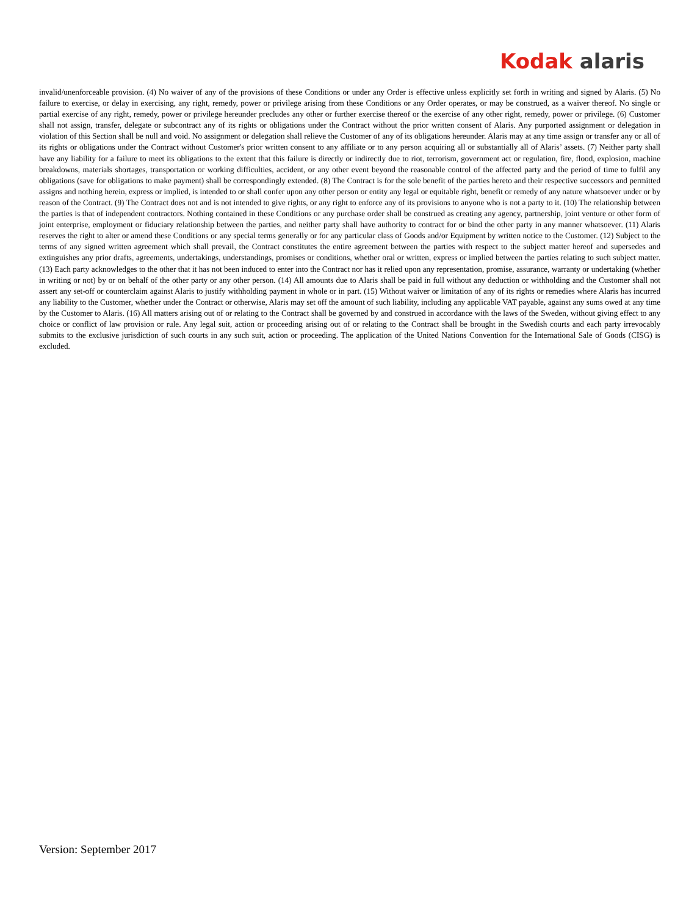Kodak alaris
invalid/unenforceable provision. (4) No waiver of any of the provisions of these Conditions or under any Order is effective unless explicitly set forth in writing and signed by Alaris. (5) No failure to exercise, or delay in exercising, any right, remedy, power or privilege arising from these Conditions or any Order operates, or may be construed, as a waiver thereof. No single or partial exercise of any right, remedy, power or privilege hereunder precludes any other or further exercise thereof or the exercise of any other right, remedy, power or privilege. (6) Customer shall not assign, transfer, delegate or subcontract any of its rights or obligations under the Contract without the prior written consent of Alaris. Any purported assignment or delegation in violation of this Section shall be null and void. No assignment or delegation shall relieve the Customer of any of its obligations hereunder. Alaris may at any time assign or transfer any or all of its rights or obligations under the Contract without Customer's prior written consent to any affiliate or to any person acquiring all or substantially all of Alaris’ assets. (7) Neither party shall have any liability for a failure to meet its obligations to the extent that this failure is directly or indirectly due to riot, terrorism, government act or regulation, fire, flood, explosion, machine breakdowns, materials shortages, transportation or working difficulties, accident, or any other event beyond the reasonable control of the affected party and the period of time to fulfil any obligations (save for obligations to make payment) shall be correspondingly extended. (8) The Contract is for the sole benefit of the parties hereto and their respective successors and permitted assigns and nothing herein, express or implied, is intended to or shall confer upon any other person or entity any legal or equitable right, benefit or remedy of any nature whatsoever under or by reason of the Contract. (9) The Contract does not and is not intended to give rights, or any right to enforce any of its provisions to anyone who is not a party to it. (10) The relationship between the parties is that of independent contractors. Nothing contained in these Conditions or any purchase order shall be construed as creating any agency, partnership, joint venture or other form of joint enterprise, employment or fiduciary relationship between the parties, and neither party shall have authority to contract for or bind the other party in any manner whatsoever. (11) Alaris reserves the right to alter or amend these Conditions or any special terms generally or for any particular class of Goods and/or Equipment by written notice to the Customer. (12) Subject to the terms of any signed written agreement which shall prevail, the Contract constitutes the entire agreement between the parties with respect to the subject matter hereof and supersedes and extinguishes any prior drafts, agreements, undertakings, understandings, promises or conditions, whether oral or written, express or implied between the parties relating to such subject matter. (13) Each party acknowledges to the other that it has not been induced to enter into the Contract nor has it relied upon any representation, promise, assurance, warranty or undertaking (whether in writing or not) by or on behalf of the other party or any other person. (14) All amounts due to Alaris shall be paid in full without any deduction or withholding and the Customer shall not assert any set-off or counterclaim against Alaris to justify withholding payment in whole or in part. (15) Without waiver or limitation of any of its rights or remedies where Alaris has incurred any liability to the Customer, whether under the Contract or otherwise, Alaris may set off the amount of such liability, including any applicable VAT payable, against any sums owed at any time by the Customer to Alaris. (16) All matters arising out of or relating to the Contract shall be governed by and construed in accordance with the laws of the Sweden, without giving effect to any choice or conflict of law provision or rule. Any legal suit, action or proceeding arising out of or relating to the Contract shall be brought in the Swedish courts and each party irrevocably submits to the exclusive jurisdiction of such courts in any such suit, action or proceeding. The application of the United Nations Convention for the International Sale of Goods (CISG) is excluded.
Version: September 2017